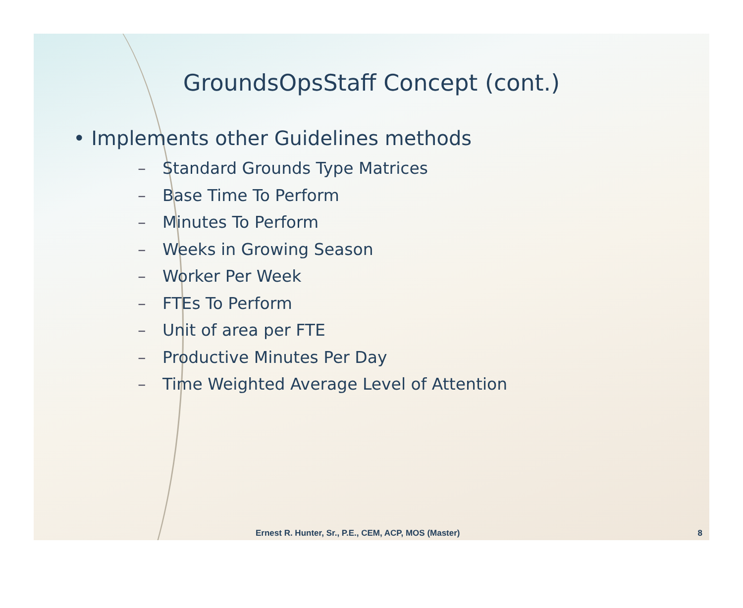GroundsOpsStaff Concept (cont.)
• Implements other Guidelines methods
– Standard Grounds Type Matrices
– Base Time To Perform
– Minutes To Perform
– Weeks in Growing Season
– Worker Per Week
– FTEs To Perform
– Unit of area per FTE
– Productive Minutes Per Day
– Time Weighted Average Level of Attention
Ernest R. Hunter, Sr., P.E., CEM, ACP, MOS (Master) 8